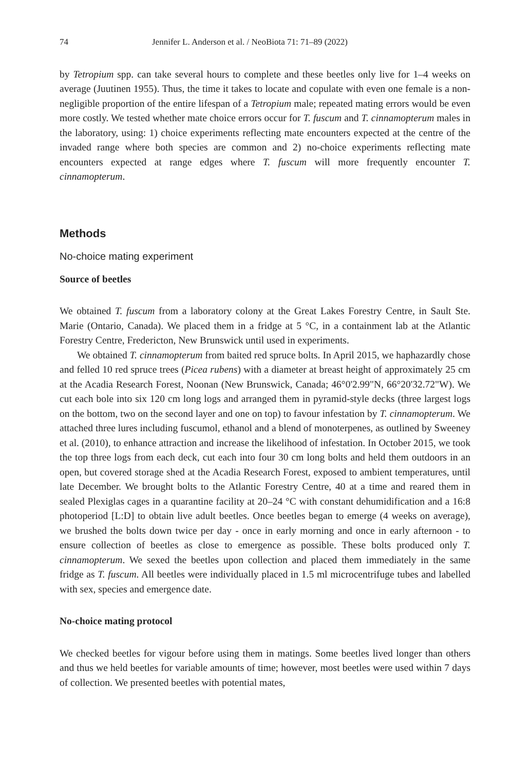74 Jennifer L. Anderson et al. / NeoBiota 71: 71–89 (2022)
by Tetropium spp. can take several hours to complete and these beetles only live for 1–4 weeks on average (Juutinen 1955). Thus, the time it takes to locate and copulate with even one female is a non-negligible proportion of the entire lifespan of a Tetropium male; repeated mating errors would be even more costly. We tested whether mate choice errors occur for T. fuscum and T. cinnamopterum males in the laboratory, using: 1) choice experiments reflecting mate encounters expected at the centre of the invaded range where both species are common and 2) no-choice experiments reflecting mate encounters expected at range edges where T. fuscum will more frequently encounter T. cinnamopterum.
Methods
No-choice mating experiment
Source of beetles
We obtained T. fuscum from a laboratory colony at the Great Lakes Forestry Centre, in Sault Ste. Marie (Ontario, Canada). We placed them in a fridge at 5 °C, in a containment lab at the Atlantic Forestry Centre, Fredericton, New Brunswick until used in experiments.
We obtained T. cinnamopterum from baited red spruce bolts. In April 2015, we haphazardly chose and felled 10 red spruce trees (Picea rubens) with a diameter at breast height of approximately 25 cm at the Acadia Research Forest, Noonan (New Brunswick, Canada; 46°0'2.99"N, 66°20'32.72"W). We cut each bole into six 120 cm long logs and arranged them in pyramid-style decks (three largest logs on the bottom, two on the second layer and one on top) to favour infestation by T. cinnamopterum. We attached three lures including fuscumol, ethanol and a blend of monoterpenes, as outlined by Sweeney et al. (2010), to enhance attraction and increase the likelihood of infestation. In October 2015, we took the top three logs from each deck, cut each into four 30 cm long bolts and held them outdoors in an open, but covered storage shed at the Acadia Research Forest, exposed to ambient temperatures, until late December. We brought bolts to the Atlantic Forestry Centre, 40 at a time and reared them in sealed Plexiglas cages in a quarantine facility at 20–24 °C with constant dehumidification and a 16:8 photoperiod [L:D] to obtain live adult beetles. Once beetles began to emerge (4 weeks on average), we brushed the bolts down twice per day - once in early morning and once in early afternoon - to ensure collection of beetles as close to emergence as possible. These bolts produced only T. cinnamopterum. We sexed the beetles upon collection and placed them immediately in the same fridge as T. fuscum. All beetles were individually placed in 1.5 ml microcentrifuge tubes and labelled with sex, species and emergence date.
No-choice mating protocol
We checked beetles for vigour before using them in matings. Some beetles lived longer than others and thus we held beetles for variable amounts of time; however, most beetles were used within 7 days of collection. We presented beetles with potential mates,